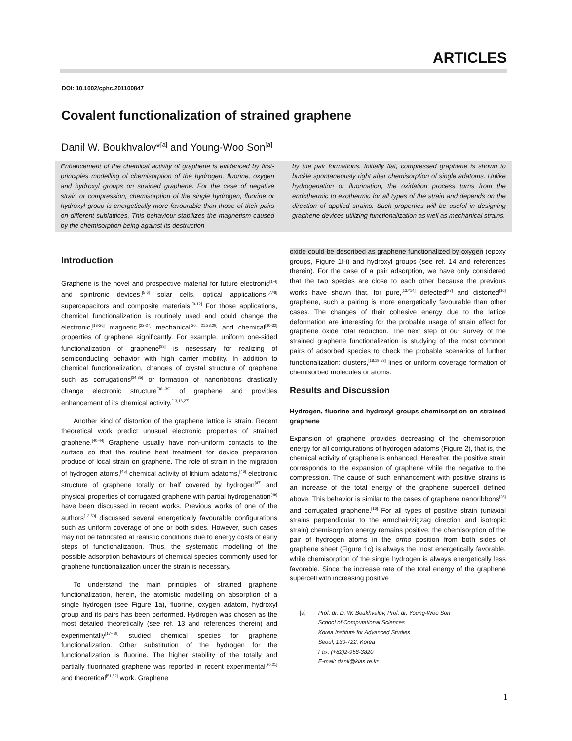ARTICLES
DOI: 10.1002/cphc.201100847
Covalent functionalization of strained graphene
Danil W. Boukhvalov*<sup>[a]</sup> and Young-Woo Son<sup>[a]</sup>
Enhancement of the chemical activity of graphene is evidenced by first-principles modelling of chemisorption of the hydrogen, fluorine, oxygen and hydroxyl groups on strained graphene. For the case of negative strain or compression, chemisorption of the single hydrogen, fluorine or hydroxyl group is energetically more favourable than those of their pairs on different sublattices. This behaviour stabilizes the magnetism caused by the chemisorption being against its destruction
by the pair formations. Initially flat, compressed graphene is shown to buckle spontaneously right after chemisorption of single adatoms. Unlike hydrogenation or fluorination, the oxidation process turns from the endothermic to exothermic for all types of the strain and depends on the direction of applied strains. Such properties will be useful in designing graphene devices utilizing functionalization as well as mechanical strains.
Introduction
Graphene is the novel and prospective material for future electronic<sup>[1-4]</sup> and spintronic devices,<sup>[5,6]</sup> solar cells, optical applications,<sup>[7,^8]</sup> supercapacitors and composite materials.<sup>[9-12]</sup> For those applications, chemical functionalization is routinely used and could change the electronic,<sup>[13-26]</sup> magnetic,<sup>[22-27]</sup> mechanical<sup>[20, 21,28,29]</sup> and chemical<sup>[30-32]</sup> properties of graphene significantly. For example, uniform one-sided functionalization of graphene<sup>[33]</sup> is nesessary for realizing of semiconducting behavior with high carrier mobility. In addition to chemical functionalization, changes of crystal structure of graphene such as corrugations<sup>[34,35]</sup> or formation of nanoribbons drastically change electronic structure<sup>[36--39]</sup> of graphene and provides enhancement of its chemical activity.<sup>[13,16,27]</sup>
Another kind of distortion of the graphene lattice is strain. Recent theoretical work predict unusual electronic properties of strained graphene.<sup>[40-44]</sup> Graphene usually have non-uniform contacts to the surface so that the routine heat treatment for device preparation produce of local strain on graphene. The role of strain in the migration of hydrogen atoms,<sup>[45]</sup> chemical activity of lithium adatoms,<sup>[46]</sup> electronic structure of graphene totally or half covered by hydrogen<sup>[47]</sup> and physical properties of corrugated graphene with partial hydrogenation<sup>[49]</sup> have been discussed in recent works. Previous works of one of the authors<sup>[13,50]</sup> discussed several energetically favourable configurations such as uniform coverage of one or both sides. However, such cases may not be fabricated at realistic conditions due to energy costs of early steps of functionalization. Thus, the systematic modelling of the possible adsorption behaviours of chemical species commonly used for graphene functionalization under the strain is necessary.
To understand the main principles of strained graphene functionalization, herein, the atomistic modelling on absorption of a single hydrogen (see Figure 1a), fluorine, oxygen adatom, hydroxyl group and its pairs has been performed. Hydrogen was chosen as the most detailed theoretically (see ref. 13 and references therein) and experimentally<sup>[17--19]</sup> studied chemical species for graphene functionalization. Other substitution of the hydrogen for the functionalization is fluorine. The higher stability of the totally and partially fluorinated graphene was reported in recent experimental<sup>[20,21]</sup> and theoretical<sup>[51,52]</sup> work. Graphene
oxide could be described as graphene functionalized by oxygen (epoxy groups, Figure 1f-i) and hydroxyl groups (see ref. 14 and references therein). For the case of a pair adsorption, we have only considered that the two species are close to each other because the previous works have shown that, for pure,<sup>[13,^14]</sup> defected<sup>[27]</sup> and distorted<sup>[16]</sup> graphene, such a pairing is more energetically favourable than other cases. The changes of their cohesive energy due to the lattice deformation are interesting for the probable usage of strain effect for graphene oxide total reduction. The next step of our survey of the strained graphene functionalization is studying of the most common pairs of adsorbed species to check the probable scenarios of further functionalization: clusters,<sup>[18,19,53]</sup> lines or uniform coverage formation of chemisorbed molecules or atoms.
Results and Discussion
Hydrogen, fluorine and hydroxyl groups chemisorption on strained graphene
Expansion of graphene provides decreasing of the chemisorption energy for all configurations of hydrogen adatoms (Figure 2), that is, the chemical activity of graphene is enhanced. Hereafter, the positive strain corresponds to the expansion of graphene while the negative to the compression. The cause of such enhancement with positive strains is an increase of the total energy of the graphene supercell defined above. This behavior is similar to the cases of graphene nanoribbons<sup>[26]</sup> and corrugated graphene.<sup>[16]</sup> For all types of positive strain (uniaxial strains perpendicular to the armchair/zigzag direction and isotropic strain) chemisorption energy remains positive: the chemisorption of the pair of hydrogen atoms in the ortho position from both sides of graphene sheet (Figure 1c) is always the most energetically favorable, while chemisorption of the single hydrogen is always energetically less favorable. Since the increase rate of the total energy of the graphene supercell with increasing positive
[a] Prof. dr. D. W. Boukhvalov, Prof. dr. Young-Woo Son
School of Computational Sciences
Korea Institute for Advanced Studies
Seoul, 130-722, Korea
Fax: (+82)2-958-3820
E-mail: danil@kias.re.kr
1